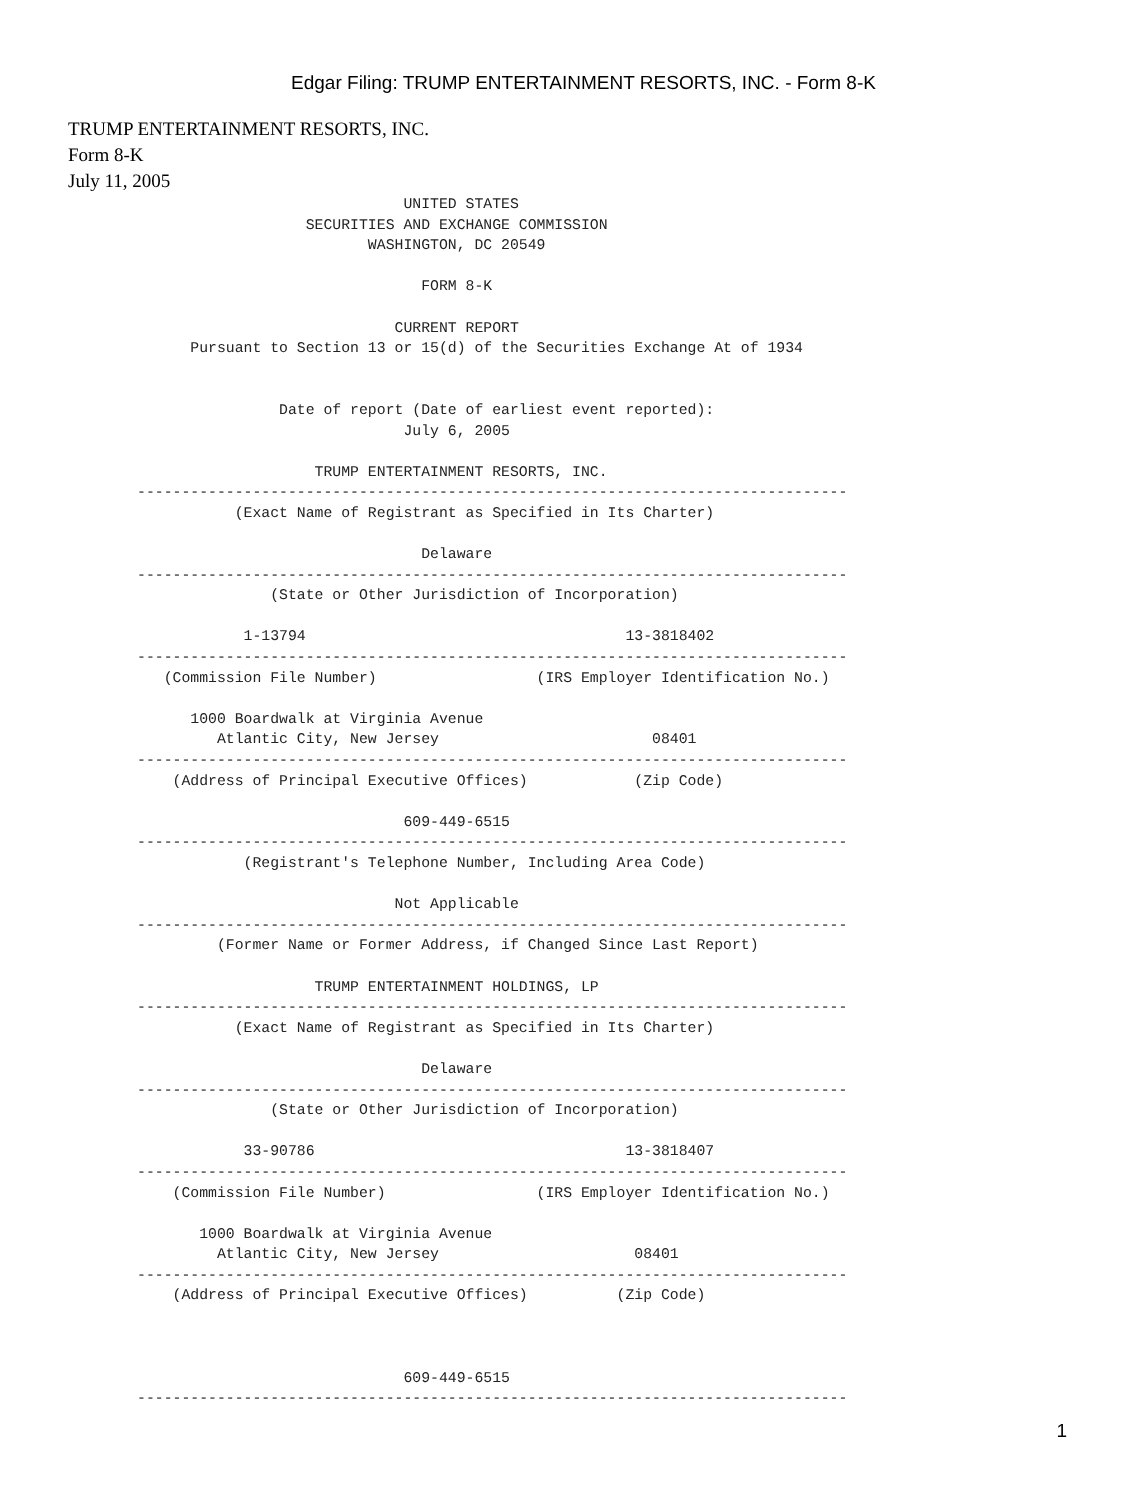Edgar Filing: TRUMP ENTERTAINMENT RESORTS, INC. - Form 8-K
TRUMP ENTERTAINMENT RESORTS, INC.
Form 8-K
July 11, 2005
                              UNITED STATES
                   SECURITIES AND EXCHANGE COMMISSION
                          WASHINGTON, DC 20549

                                FORM 8-K

                             CURRENT REPORT
      Pursuant to Section 13 or 15(d) of the Securities Exchange At of 1934


                Date of report (Date of earliest event reported):
                              July 6, 2005

                    TRUMP ENTERTAINMENT RESORTS, INC.
--------------------------------------------------------------------------------
           (Exact Name of Registrant as Specified in Its Charter)

                                Delaware
--------------------------------------------------------------------------------
               (State or Other Jurisdiction of Incorporation)

            1-13794                                    13-3818402
--------------------------------------------------------------------------------
   (Commission File Number)                  (IRS Employer Identification No.)

      1000 Boardwalk at Virginia Avenue
         Atlantic City, New Jersey                        08401
--------------------------------------------------------------------------------
    (Address of Principal Executive Offices)            (Zip Code)

                              609-449-6515
--------------------------------------------------------------------------------
            (Registrant's Telephone Number, Including Area Code)

                             Not Applicable
--------------------------------------------------------------------------------
         (Former Name or Former Address, if Changed Since Last Report)

                    TRUMP ENTERTAINMENT HOLDINGS, LP
--------------------------------------------------------------------------------
           (Exact Name of Registrant as Specified in Its Charter)

                                Delaware
--------------------------------------------------------------------------------
               (State or Other Jurisdiction of Incorporation)

            33-90786                                   13-3818407
--------------------------------------------------------------------------------
    (Commission File Number)                 (IRS Employer Identification No.)

       1000 Boardwalk at Virginia Avenue
         Atlantic City, New Jersey                      08401
--------------------------------------------------------------------------------
    (Address of Principal Executive Offices)          (Zip Code)



                              609-449-6515
--------------------------------------------------------------------------------
1